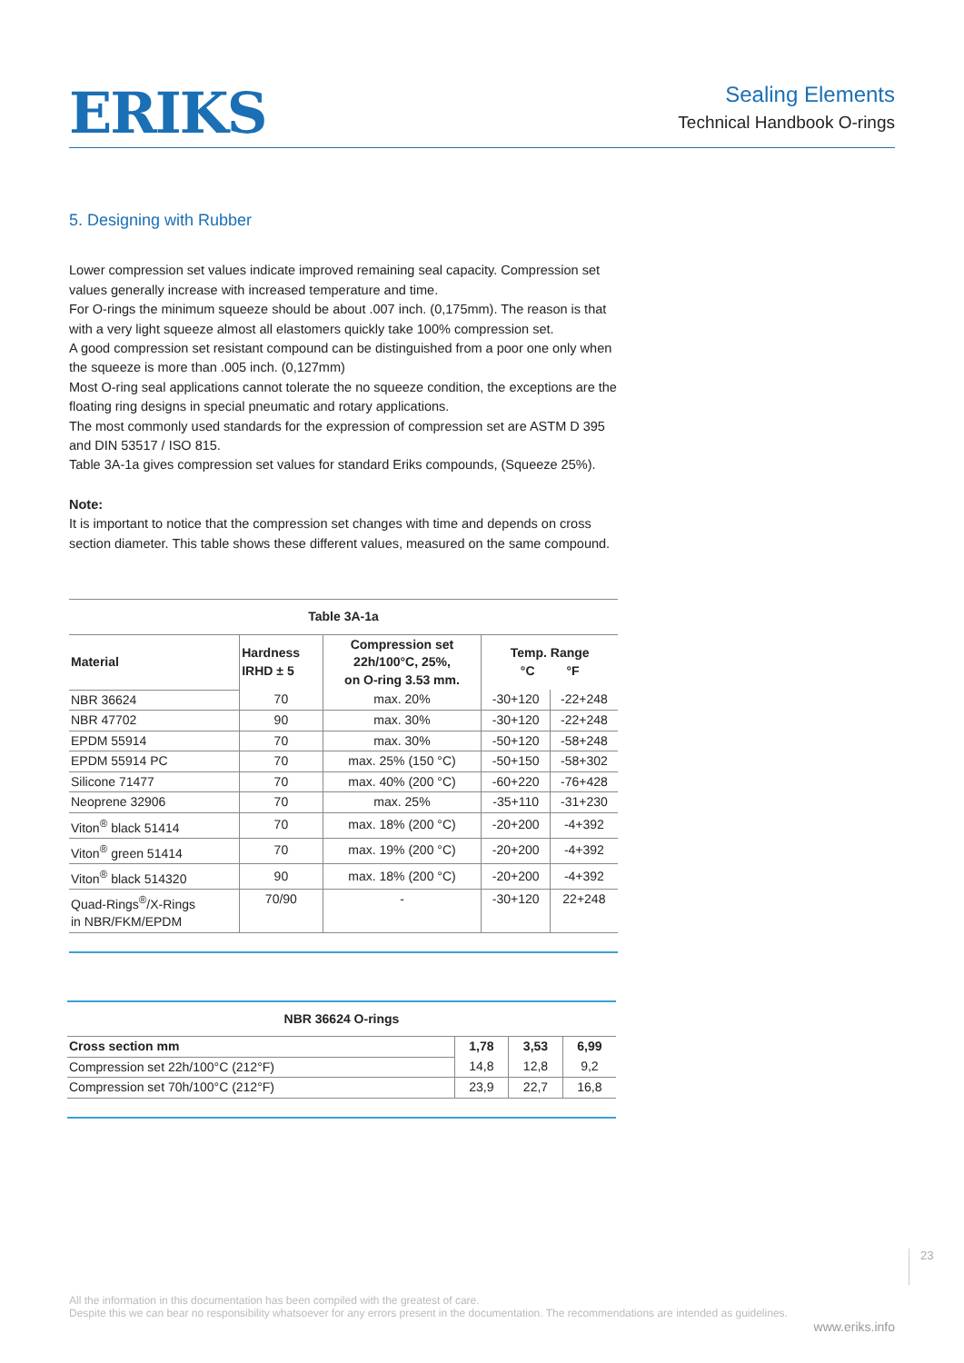ERIKS
Sealing Elements
Technical Handbook O-rings
5. Designing with Rubber
Lower compression set values indicate improved remaining seal capacity. Compression set values generally increase with increased temperature and time.
For O-rings the minimum squeeze should be about .007 inch. (0,175mm). The reason is that with a very light squeeze almost all elastomers quickly take 100% compression set.
A good compression set resistant compound can be distinguished from a poor one only when the squeeze is more than .005 inch. (0,127mm)
Most O-ring seal applications cannot tolerate the no squeeze condition, the exceptions are the floating ring designs in special pneumatic and rotary applications.
The most commonly used standards for the expression of compression set are ASTM D 395 and DIN 53517 / ISO 815.
Table 3A-1a gives compression set values for standard Eriks compounds, (Squeeze 25%).
Note:
It is important to notice that the compression set changes with time and depends on cross section diameter. This table shows these different values, measured on the same compound.
Table 3A-1a
| Material | Hardness IRHD ± 5 | Compression set 22h/100°C, 25%, on O-ring 3.53 mm. | Temp. Range °C °F | |
| --- | --- | --- | --- | --- |
| NBR 36624 | 70 | max. 20% | -30+120 | -22+248 |
| NBR 47702 | 90 | max. 30% | -30+120 | -22+248 |
| EPDM 55914 | 70 | max. 30% | -50+120 | -58+248 |
| EPDM 55914 PC | 70 | max. 25% (150 °C) | -50+150 | -58+302 |
| Silicone 71477 | 70 | max. 40% (200 °C) | -60+220 | -76+428 |
| Neoprene 32906 | 70 | max. 25% | -35+110 | -31+230 |
| Viton<sup>®</sup> black 51414 | 70 | max. 18% (200 °C) | -20+200 | -4+392 |
| Viton<sup>®</sup> green 51414 | 70 | max. 19% (200 °C) | -20+200 | -4+392 |
| Viton<sup>®</sup> black 514320 | 90 | max. 18% (200 °C) | -20+200 | -4+392 |
| Quad-Rings<sup>®</sup>/X-Rings in NBR/FKM/EPDM | 70/90 | - | -30+120 | 22+248 |
NBR 36624 O-rings
| Cross section mm | 1,78 | 3,53 | 6,99 |
| --- | --- | --- | --- |
| Compression set 22h/100°C (212°F) | 14,8 | 12,8 | 9,2 |
| Compression set 70h/100°C (212°F) | 23,9 | 22,7 | 16,8 |
23
All the information in this documentation has been compiled with the greatest of care.
Despite this we can bear no responsibility whatsoever for any errors present in the documentation. The recommendations are intended as guidelines.
www.eriks.info